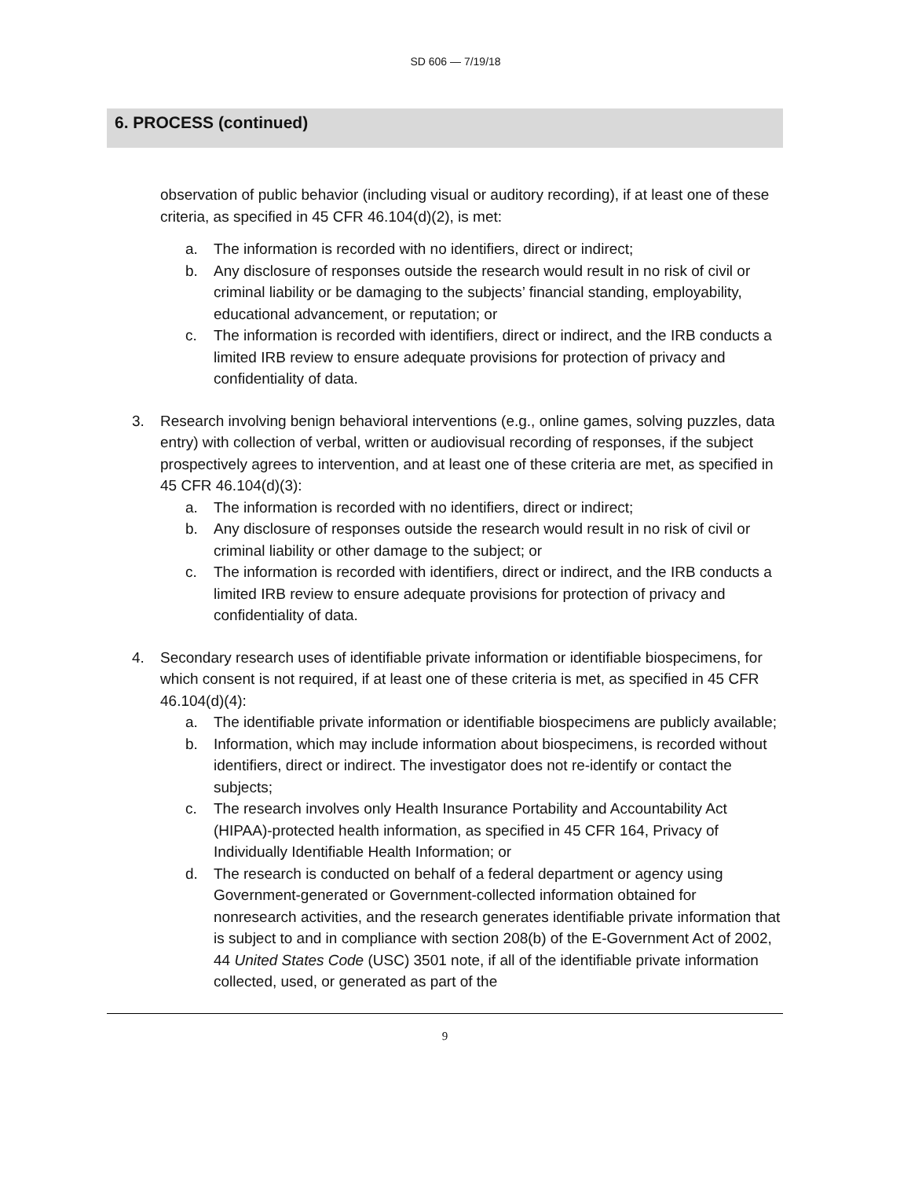SD 606 — 7/19/18
6. PROCESS (continued)
observation of public behavior (including visual or auditory recording), if at least one of these criteria, as specified in 45 CFR 46.104(d)(2), is met:
a. The information is recorded with no identifiers, direct or indirect;
b. Any disclosure of responses outside the research would result in no risk of civil or criminal liability or be damaging to the subjects’ financial standing, employability, educational advancement, or reputation; or
c. The information is recorded with identifiers, direct or indirect, and the IRB conducts a limited IRB review to ensure adequate provisions for protection of privacy and confidentiality of data.
3. Research involving benign behavioral interventions (e.g., online games, solving puzzles, data entry) with collection of verbal, written or audiovisual recording of responses, if the subject prospectively agrees to intervention, and at least one of these criteria are met, as specified in 45 CFR 46.104(d)(3):
a. The information is recorded with no identifiers, direct or indirect;
b. Any disclosure of responses outside the research would result in no risk of civil or criminal liability or other damage to the subject; or
c. The information is recorded with identifiers, direct or indirect, and the IRB conducts a limited IRB review to ensure adequate provisions for protection of privacy and confidentiality of data.
4. Secondary research uses of identifiable private information or identifiable biospecimens, for which consent is not required, if at least one of these criteria is met, as specified in 45 CFR 46.104(d)(4):
a. The identifiable private information or identifiable biospecimens are publicly available;
b. Information, which may include information about biospecimens, is recorded without identifiers, direct or indirect. The investigator does not re-identify or contact the subjects;
c. The research involves only Health Insurance Portability and Accountability Act (HIPAA)-protected health information, as specified in 45 CFR 164, Privacy of Individually Identifiable Health Information; or
d. The research is conducted on behalf of a federal department or agency using Government-generated or Government-collected information obtained for nonresearch activities, and the research generates identifiable private information that is subject to and in compliance with section 208(b) of the E-Government Act of 2002, 44 United States Code (USC) 3501 note, if all of the identifiable private information collected, used, or generated as part of the
9